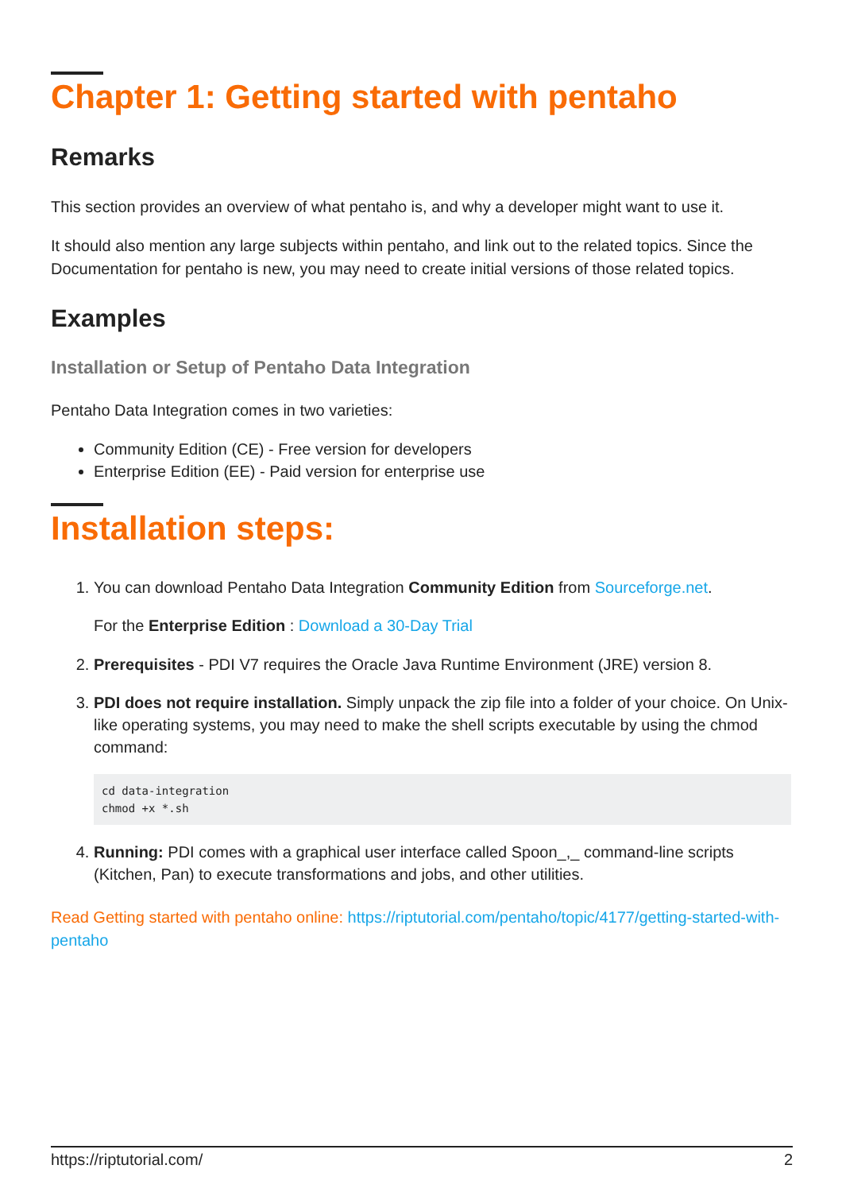Chapter 1: Getting started with pentaho
Remarks
This section provides an overview of what pentaho is, and why a developer might want to use it.
It should also mention any large subjects within pentaho, and link out to the related topics. Since the Documentation for pentaho is new, you may need to create initial versions of those related topics.
Examples
Installation or Setup of Pentaho Data Integration
Pentaho Data Integration comes in two varieties:
Community Edition (CE) - Free version for developers
Enterprise Edition (EE) - Paid version for enterprise use
Installation steps:
1. You can download Pentaho Data Integration Community Edition from Sourceforge.net.
For the Enterprise Edition : Download a 30-Day Trial
2. Prerequisites - PDI V7 requires the Oracle Java Runtime Environment (JRE) version 8.
3. PDI does not require installation. Simply unpack the zip file into a folder of your choice. On Unix-like operating systems, you may need to make the shell scripts executable by using the chmod command:
cd data-integration
chmod +x *.sh
4. Running: PDI comes with a graphical user interface called Spoon_,_ command-line scripts (Kitchen, Pan) to execute transformations and jobs, and other utilities.
Read Getting started with pentaho online: https://riptutorial.com/pentaho/topic/4177/getting-started-with-pentaho
https://riptutorial.com/ 2